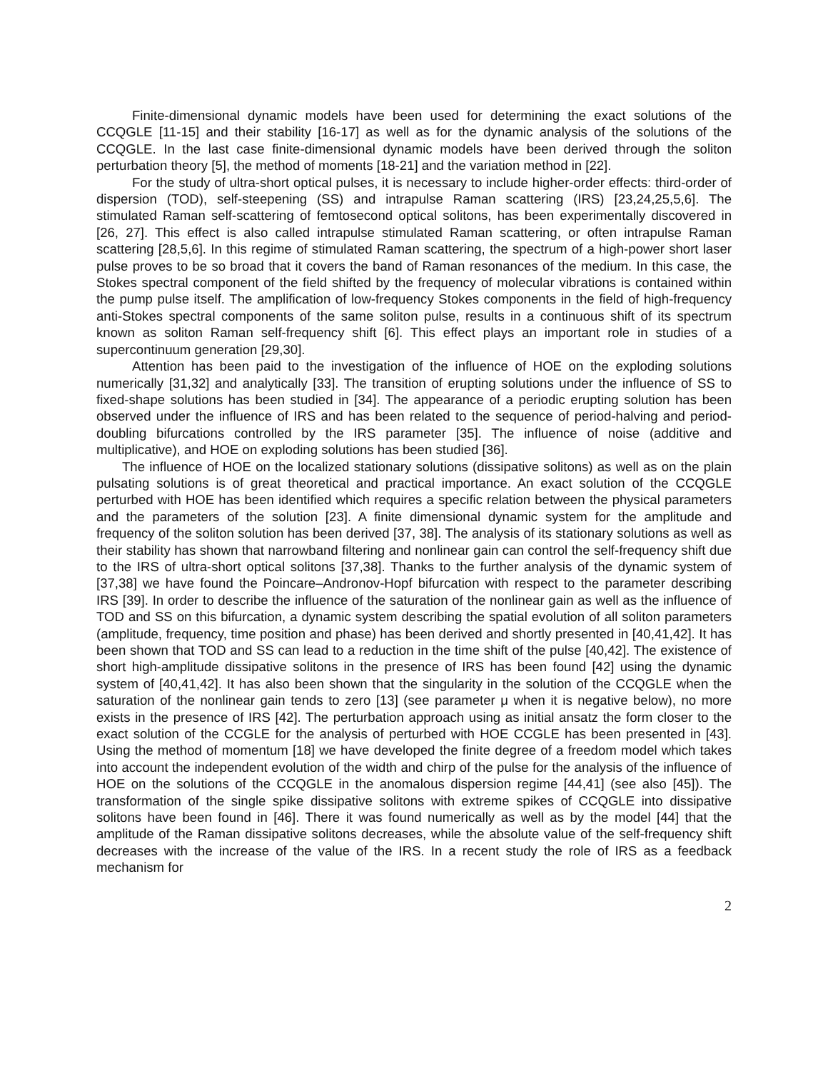Finite-dimensional dynamic models have been used for determining the exact solutions of the CCQGLE [11-15] and their stability [16-17] as well as for the dynamic analysis of the solutions of the CCQGLE. In the last case finite-dimensional dynamic models have been derived through the soliton perturbation theory [5], the method of moments [18-21] and the variation method in [22].
For the study of ultra-short optical pulses, it is necessary to include higher-order effects: third-order of dispersion (TOD), self-steepening (SS) and intrapulse Raman scattering (IRS) [23,24,25,5,6]. The stimulated Raman self-scattering of femtosecond optical solitons, has been experimentally discovered in [26, 27]. This effect is also called intrapulse stimulated Raman scattering, or often intrapulse Raman scattering [28,5,6]. In this regime of stimulated Raman scattering, the spectrum of a high-power short laser pulse proves to be so broad that it covers the band of Raman resonances of the medium. In this case, the Stokes spectral component of the field shifted by the frequency of molecular vibrations is contained within the pump pulse itself. The amplification of low-frequency Stokes components in the field of high-frequency anti-Stokes spectral components of the same soliton pulse, results in a continuous shift of its spectrum known as soliton Raman self-frequency shift [6]. This effect plays an important role in studies of a supercontinuum generation [29,30].
Attention has been paid to the investigation of the influence of HOE on the exploding solutions numerically [31,32] and analytically [33]. The transition of erupting solutions under the influence of SS to fixed-shape solutions has been studied in [34]. The appearance of a periodic erupting solution has been observed under the influence of IRS and has been related to the sequence of period-halving and period-doubling bifurcations controlled by the IRS parameter [35]. The influence of noise (additive and multiplicative), and HOE on exploding solutions has been studied [36].
The influence of HOE on the localized stationary solutions (dissipative solitons) as well as on the plain pulsating solutions is of great theoretical and practical importance. An exact solution of the CCQGLE perturbed with HOE has been identified which requires a specific relation between the physical parameters and the parameters of the solution [23]. A finite dimensional dynamic system for the amplitude and frequency of the soliton solution has been derived [37, 38]. The analysis of its stationary solutions as well as their stability has shown that narrowband filtering and nonlinear gain can control the self-frequency shift due to the IRS of ultra-short optical solitons [37,38]. Thanks to the further analysis of the dynamic system of [37,38] we have found the Poincare–Andronov-Hopf bifurcation with respect to the parameter describing IRS [39]. In order to describe the influence of the saturation of the nonlinear gain as well as the influence of TOD and SS on this bifurcation, a dynamic system describing the spatial evolution of all soliton parameters (amplitude, frequency, time position and phase) has been derived and shortly presented in [40,41,42]. It has been shown that TOD and SS can lead to a reduction in the time shift of the pulse [40,42]. The existence of short high-amplitude dissipative solitons in the presence of IRS has been found [42] using the dynamic system of [40,41,42]. It has also been shown that the singularity in the solution of the CCQGLE when the saturation of the nonlinear gain tends to zero [13] (see parameter μ when it is negative below), no more exists in the presence of IRS [42]. The perturbation approach using as initial ansatz the form closer to the exact solution of the CCGLE for the analysis of perturbed with HOE CCGLE has been presented in [43]. Using the method of momentum [18] we have developed the finite degree of a freedom model which takes into account the independent evolution of the width and chirp of the pulse for the analysis of the influence of HOE on the solutions of the CCQGLE in the anomalous dispersion regime [44,41] (see also [45]). The transformation of the single spike dissipative solitons with extreme spikes of CCQGLE into dissipative solitons have been found in [46]. There it was found numerically as well as by the model [44] that the amplitude of the Raman dissipative solitons decreases, while the absolute value of the self-frequency shift decreases with the increase of the value of the IRS. In a recent study the role of IRS as a feedback mechanism for
2